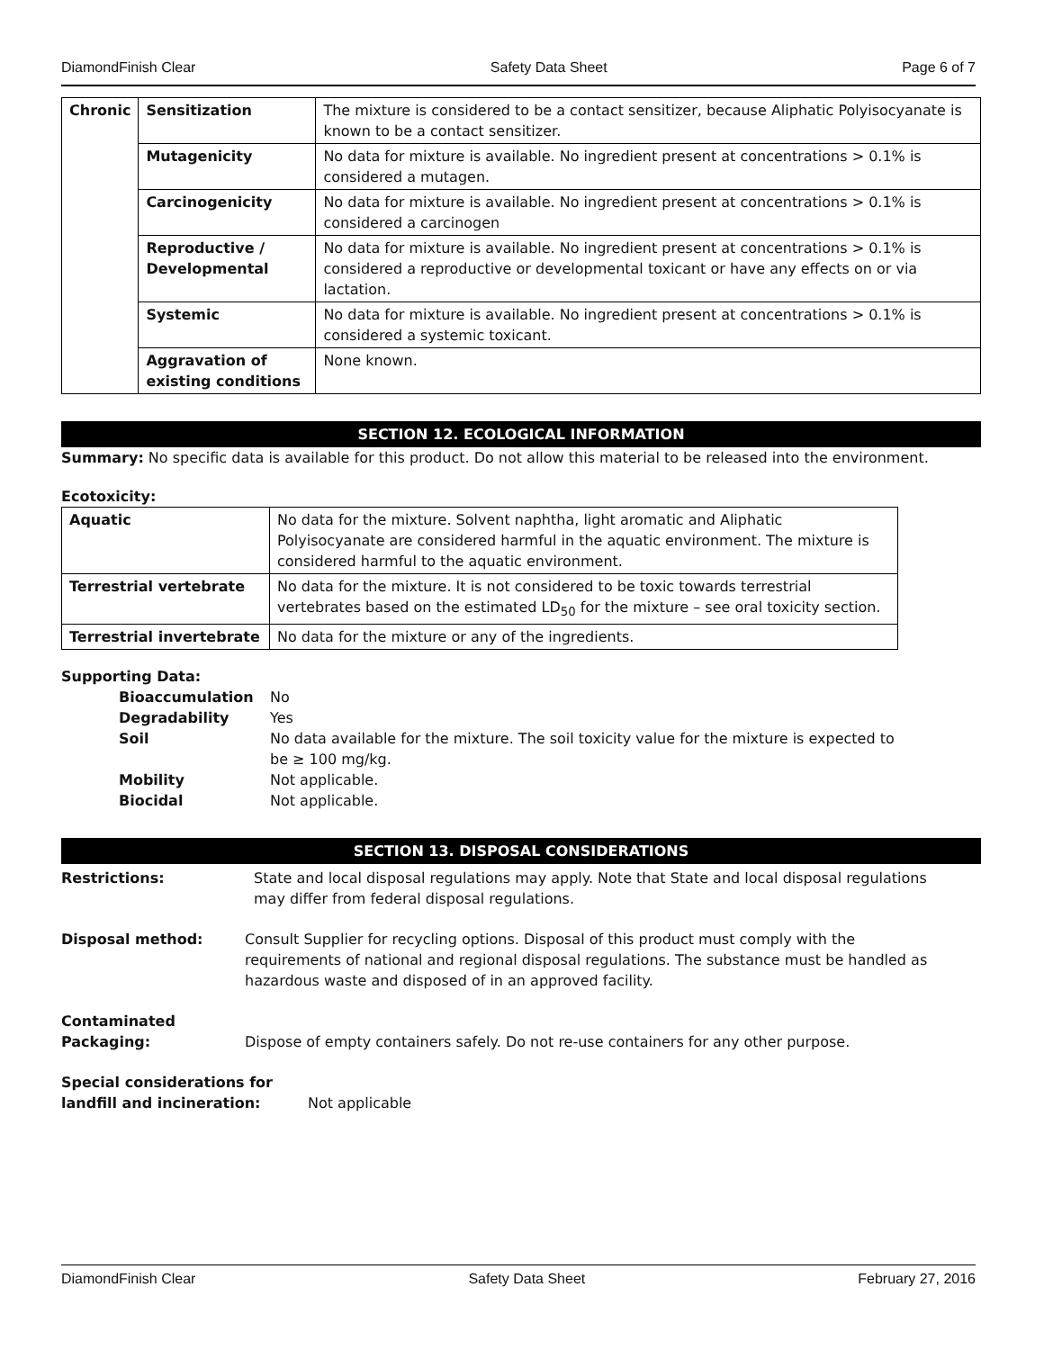DiamondFinish Clear Safety Data Sheet Page 6 of 7
| Chronic | Sensitization | The mixture is considered to be a contact sensitizer, because Aliphatic Polyisocyanate is known to be a contact sensitizer. |
| | Mutagenicity | No data for mixture is available. No ingredient present at concentrations > 0.1% is considered a mutagen. |
| | Carcinogenicity | No data for mixture is available. No ingredient present at concentrations > 0.1% is considered a carcinogen |
| | Reproductive / Developmental | No data for mixture is available. No ingredient present at concentrations > 0.1% is considered a reproductive or developmental toxicant or have any effects on or via lactation. |
| | Systemic | No data for mixture is available. No ingredient present at concentrations > 0.1% is considered a systemic toxicant. |
| | Aggravation of existing conditions | None known. |
SECTION 12. ECOLOGICAL INFORMATION
Summary: No specific data is available for this product. Do not allow this material to be released into the environment.
Ecotoxicity:
| Aquatic | No data for the mixture. Solvent naphtha, light aromatic and Aliphatic Polyisocyanate are considered harmful in the aquatic environment. The mixture is considered harmful to the aquatic environment. |
| Terrestrial vertebrate | No data for the mixture. It is not considered to be toxic towards terrestrial vertebrates based on the estimated LD<sub>50</sub> for the mixture – see oral toxicity section. |
| Terrestrial invertebrate | No data for the mixture or any of the ingredients. |
Supporting Data:
| Bioaccumulation | No |
| Degradability | Yes |
| Soil | No data available for the mixture. The soil toxicity value for the mixture is expected to be ≥ 100 mg/kg. |
| Mobility | Not applicable. |
| Biocidal | Not applicable. |
SECTION 13. DISPOSAL CONSIDERATIONS
Restrictions: State and local disposal regulations may apply. Note that State and local disposal regulations may differ from federal disposal regulations.
Disposal method: Consult Supplier for recycling options. Disposal of this product must comply with the requirements of national and regional disposal regulations. The substance must be handled as hazardous waste and disposed of in an approved facility.
Contaminated Packaging:
Dispose of empty containers safely. Do not re-use containers for any other purpose.
Special considerations for landfill and incineration:
Not applicable
DiamondFinish Clear Safety Data Sheet February 27, 2016